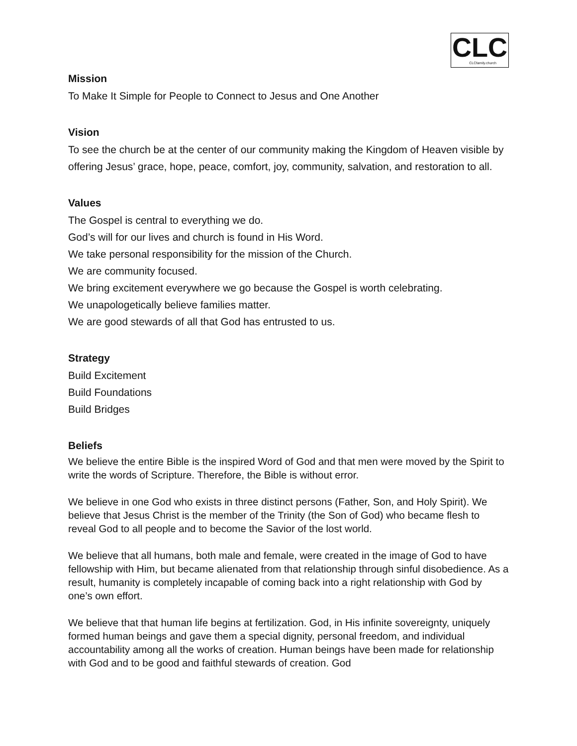CLC
CLCfamily.church
Mission
To Make It Simple for People to Connect to Jesus and One Another
Vision
To see the church be at the center of our community making the Kingdom of Heaven visible by offering Jesus’ grace, hope, peace, comfort, joy, community, salvation, and restoration to all.
Values
The Gospel is central to everything we do.
God’s will for our lives and church is found in His Word.
We take personal responsibility for the mission of the Church.
We are community focused.
We bring excitement everywhere we go because the Gospel is worth celebrating.
We unapologetically believe families matter.
We are good stewards of all that God has entrusted to us.
Strategy
Build Excitement
Build Foundations
Build Bridges
Beliefs
We believe the entire Bible is the inspired Word of God and that men were moved by the Spirit to write the words of Scripture. Therefore, the Bible is without error.
We believe in one God who exists in three distinct persons (Father, Son, and Holy Spirit). We believe that Jesus Christ is the member of the Trinity (the Son of God) who became flesh to reveal God to all people and to become the Savior of the lost world.
We believe that all humans, both male and female, were created in the image of God to have fellowship with Him, but became alienated from that relationship through sinful disobedience. As a result, humanity is completely incapable of coming back into a right relationship with God by one’s own effort.
We believe that that human life begins at fertilization. God, in His infinite sovereignty, uniquely formed human beings and gave them a special dignity, personal freedom, and individual accountability among all the works of creation. Human beings have been made for relationship with God and to be good and faithful stewards of creation. God